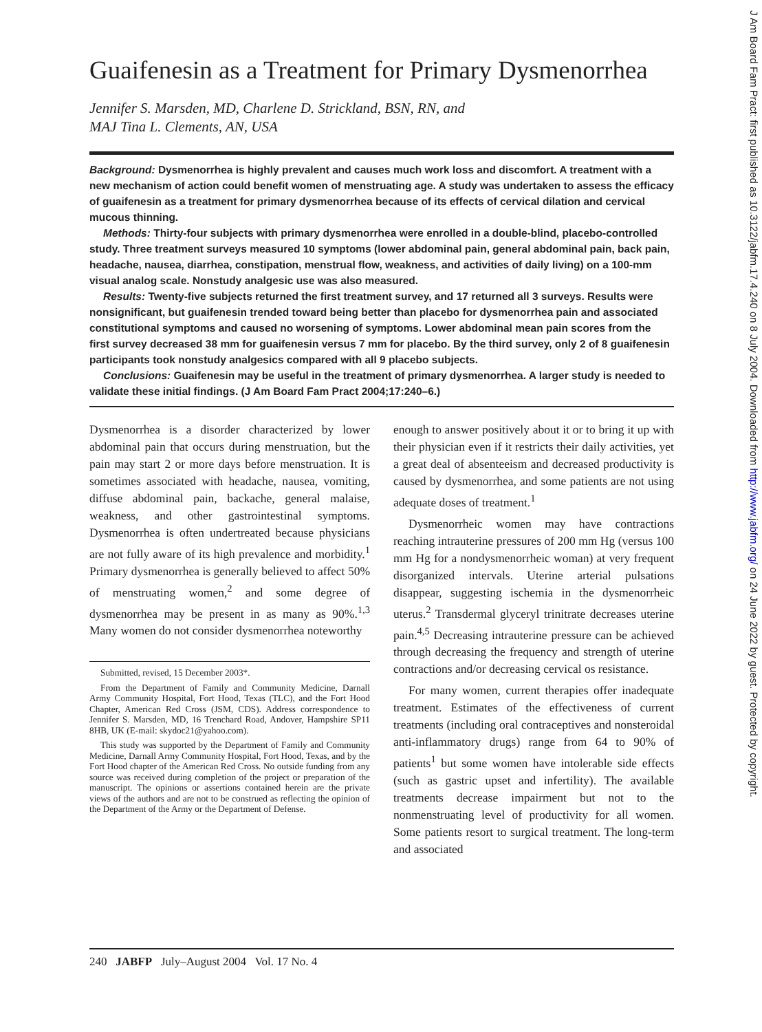Guaifenesin as a Treatment for Primary Dysmenorrhea
Jennifer S. Marsden, MD, Charlene D. Strickland, BSN, RN, and
MAJ Tina L. Clements, AN, USA
Background: Dysmenorrhea is highly prevalent and causes much work loss and discomfort. A treatment with a new mechanism of action could benefit women of menstruating age. A study was undertaken to assess the efficacy of guaifenesin as a treatment for primary dysmenorrhea because of its effects of cervical dilation and cervical mucous thinning.
Methods: Thirty-four subjects with primary dysmenorrhea were enrolled in a double-blind, placebo-controlled study. Three treatment surveys measured 10 symptoms (lower abdominal pain, general abdominal pain, back pain, headache, nausea, diarrhea, constipation, menstrual flow, weakness, and activities of daily living) on a 100-mm visual analog scale. Nonstudy analgesic use was also measured.
Results: Twenty-five subjects returned the first treatment survey, and 17 returned all 3 surveys. Results were nonsignificant, but guaifenesin trended toward being better than placebo for dysmenorrhea pain and associated constitutional symptoms and caused no worsening of symptoms. Lower abdominal mean pain scores from the first survey decreased 38 mm for guaifenesin versus 7 mm for placebo. By the third survey, only 2 of 8 guaifenesin participants took nonstudy analgesics compared with all 9 placebo subjects.
Conclusions: Guaifenesin may be useful in the treatment of primary dysmenorrhea. A larger study is needed to validate these initial findings. (J Am Board Fam Pract 2004;17:240–6.)
Dysmenorrhea is a disorder characterized by lower abdominal pain that occurs during menstruation, but the pain may start 2 or more days before menstruation. It is sometimes associated with headache, nausea, vomiting, diffuse abdominal pain, backache, general malaise, weakness, and other gastrointestinal symptoms. Dysmenorrhea is often undertreated because physicians are not fully aware of its high prevalence and morbidity.<sup>1</sup> Primary dysmenorrhea is generally believed to affect 50% of menstruating women,<sup>2</sup> and some degree of dysmenorrhea may be present in as many as 90%.<sup>1,3</sup> Many women do not consider dysmenorrhea noteworthy
Submitted, revised, 15 December 2003*.
From the Department of Family and Community Medicine, Darnall Army Community Hospital, Fort Hood, Texas (TLC), and the Fort Hood Chapter, American Red Cross (JSM, CDS). Address correspondence to Jennifer S. Marsden, MD, 16 Trenchard Road, Andover, Hampshire SP11 8HB, UK (E-mail: skydoc21@yahoo.com).
This study was supported by the Department of Family and Community Medicine, Darnall Army Community Hospital, Fort Hood, Texas, and by the Fort Hood chapter of the American Red Cross. No outside funding from any source was received during completion of the project or preparation of the manuscript. The opinions or assertions contained herein are the private views of the authors and are not to be construed as reflecting the opinion of the Department of the Army or the Department of Defense.
enough to answer positively about it or to bring it up with their physician even if it restricts their daily activities, yet a great deal of absenteeism and decreased productivity is caused by dysmenorrhea, and some patients are not using adequate doses of treatment.<sup>1</sup>
Dysmenorrheic women may have contractions reaching intrauterine pressures of 200 mm Hg (versus 100 mm Hg for a nondysmenorrheic woman) at very frequent disorganized intervals. Uterine arterial pulsations disappear, suggesting ischemia in the dysmenorrheic uterus.<sup>2</sup> Transdermal glyceryl trinitrate decreases uterine pain.<sup>4,5</sup> Decreasing intrauterine pressure can be achieved through decreasing the frequency and strength of uterine contractions and/or decreasing cervical os resistance.
For many women, current therapies offer inadequate treatment. Estimates of the effectiveness of current treatments (including oral contraceptives and nonsteroidal anti-inflammatory drugs) range from 64 to 90% of patients<sup>1</sup> but some women have intolerable side effects (such as gastric upset and infertility). The available treatments decrease impairment but not to the nonmenstruating level of productivity for all women. Some patients resort to surgical treatment. The long-term and associated
240 JABFP July–August 2004 Vol. 17 No. 4
J Am Board Fam Pract: first published as 10.3122/jabfm.17.4.240 on 8 July 2004. Downloaded from http://www.jabfm.org/ on 24 June 2022 by guest. Protected by copyright.